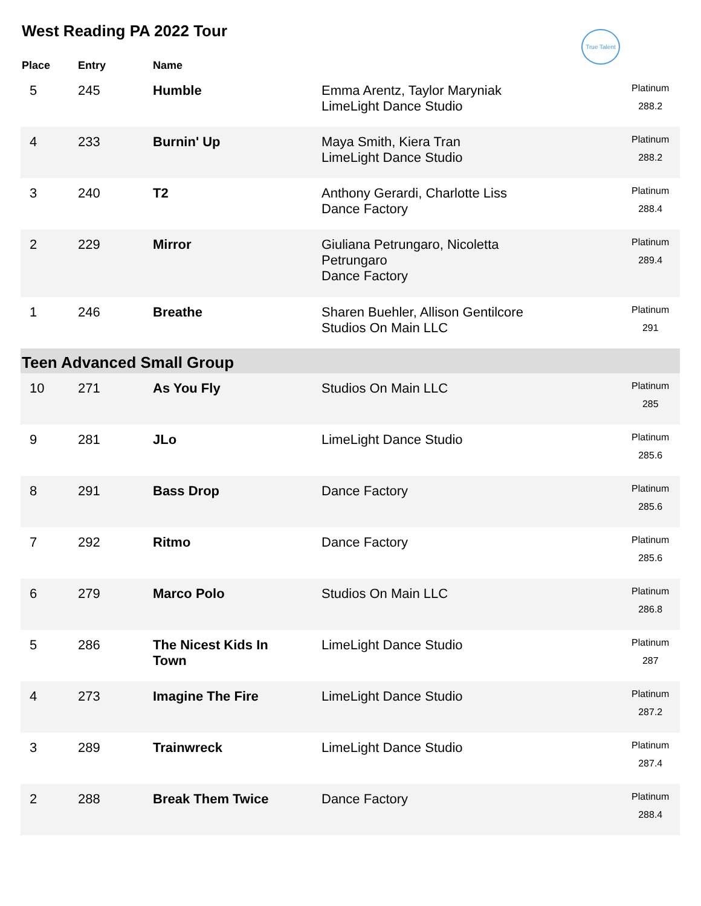West Reading PA 2022 Tour
True Talent
| Place | Entry | Name | | |
| --- | --- | --- | --- | --- |
| 5 | 245 | Humble | Emma Arentz, Taylor Maryniak LimeLight Dance Studio | Platinum 288.2 |
| 4 | 233 | Burnin' Up | Maya Smith, Kiera Tran LimeLight Dance Studio | Platinum 288.2 |
| 3 | 240 | T2 | Anthony Gerardi, Charlotte Liss Dance Factory | Platinum 288.4 |
| 2 | 229 | Mirror | Giuliana Petrungaro, Nicoletta Petrungaro Dance Factory | Platinum 289.4 |
| 1 | 246 | Breathe | Sharen Buehler, Allison Gentilcore Studios On Main LLC | Platinum 291 |
| Teen Advanced Small Group | | | | |
| 10 | 271 | As You Fly | Studios On Main LLC | Platinum 285 |
| 9 | 281 | JLo | LimeLight Dance Studio | Platinum 285.6 |
| 8 | 291 | Bass Drop | Dance Factory | Platinum 285.6 |
| 7 | 292 | Ritmo | Dance Factory | Platinum 285.6 |
| 6 | 279 | Marco Polo | Studios On Main LLC | Platinum 286.8 |
| 5 | 286 | The Nicest Kids In Town | LimeLight Dance Studio | Platinum 287 |
| 4 | 273 | Imagine The Fire | LimeLight Dance Studio | Platinum 287.2 |
| 3 | 289 | Trainwreck | LimeLight Dance Studio | Platinum 287.4 |
| 2 | 288 | Break Them Twice | Dance Factory | Platinum 288.4 |